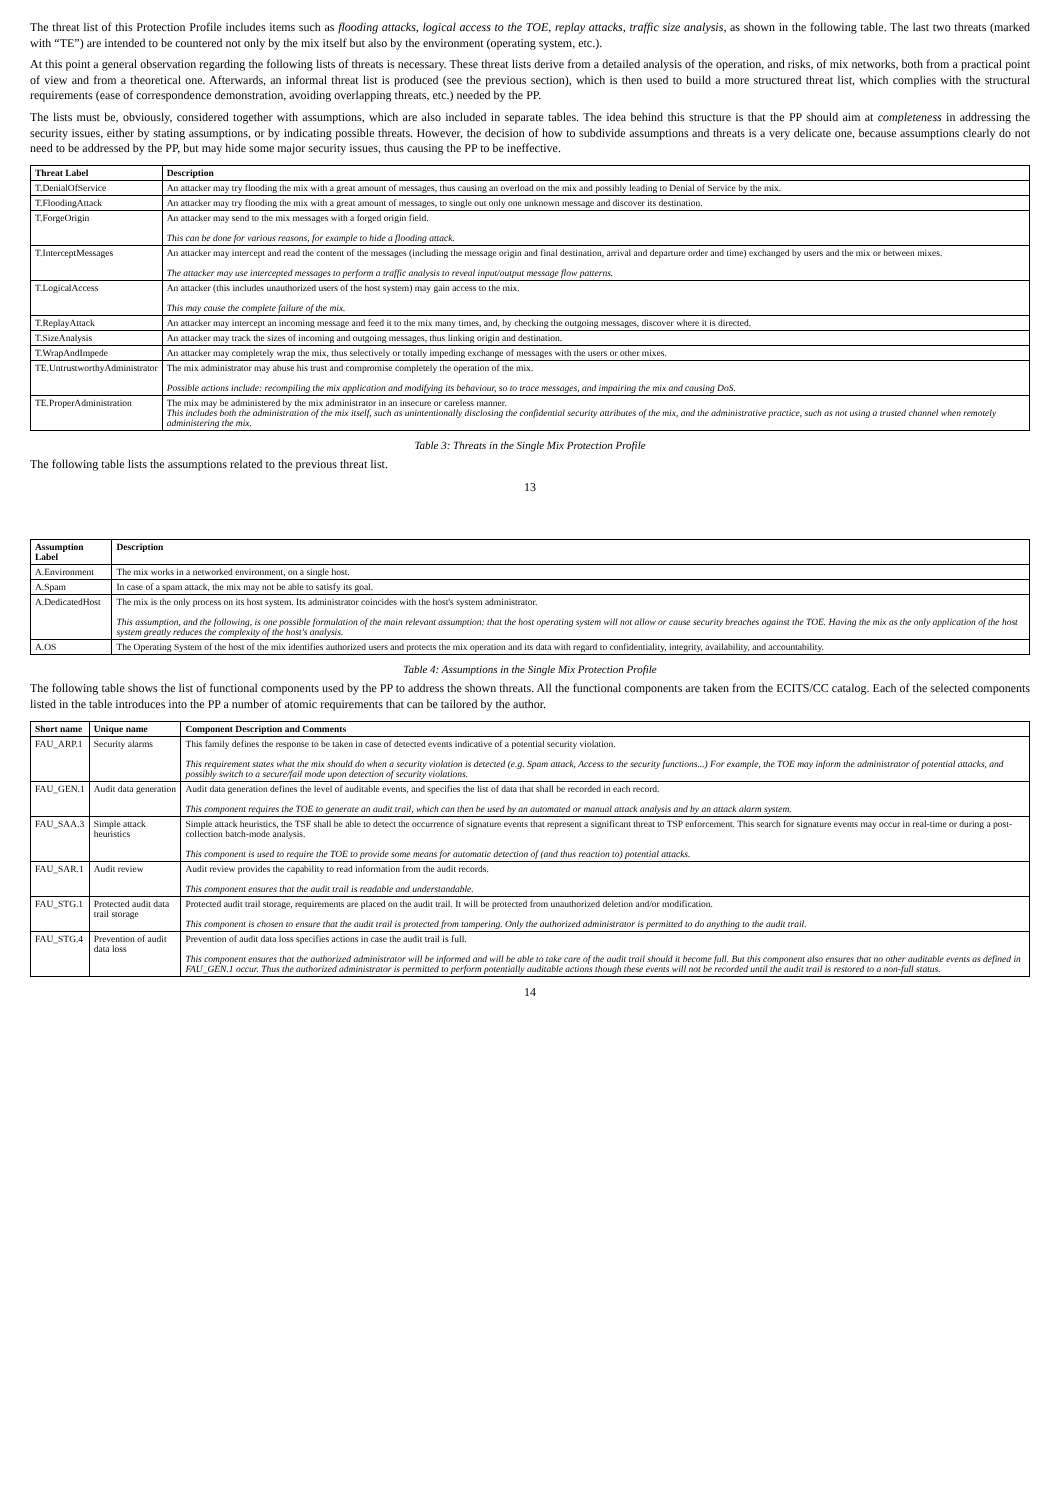The threat list of this Protection Profile includes items such as flooding attacks, logical access to the TOE, replay attacks, traffic size analysis, as shown in the following table. The last two threats (marked with “TE”) are intended to be countered not only by the mix itself but also by the environment (operating system, etc.).
At this point a general observation regarding the following lists of threats is necessary. These threat lists derive from a detailed analysis of the operation, and risks, of mix networks, both from a practical point of view and from a theoretical one. Afterwards, an informal threat list is produced (see the previous section), which is then used to build a more structured threat list, which complies with the structural requirements (ease of correspondence demonstration, avoiding overlapping threats, etc.) needed by the PP.
The lists must be, obviously, considered together with assumptions, which are also included in separate tables. The idea behind this structure is that the PP should aim at completeness in addressing the security issues, either by stating assumptions, or by indicating possible threats. However, the decision of how to subdivide assumptions and threats is a very delicate one, because assumptions clearly do not need to be addressed by the PP, but may hide some major security issues, thus causing the PP to be ineffective.
| Threat Label | Description |
| --- | --- |
| T.DenialOfService | An attacker may try flooding the mix with a great amount of messages, thus causing an overload on the mix and possibly leading to Denial of Service by the mix. |
| T.FloodingAttack | An attacker may try flooding the mix with a great amount of messages, to single out only one unknown message and discover its destination. |
| T.ForgeOrigin | An attacker may send to the mix messages with a forged origin field. This can be done for various reasons, for example to hide a flooding attack. |
| T.InterceptMessages | An attacker may intercept and read the content of the messages (including the message origin and final destination, arrival and departure order and time) exchanged by users and the mix or between mixes. The attacker may use intercepted messages to perform a traffic analysis to reveal input/output message flow patterns. |
| T.LogicalAccess | An attacker (this includes unauthorized users of the host system) may gain access to the mix. This may cause the complete failure of the mix. |
| T.ReplayAttack | An attacker may intercept an incoming message and feed it to the mix many times, and, by checking the outgoing messages, discover where it is directed. |
| T.SizeAnalysis | An attacker may track the sizes of incoming and outgoing messages, thus linking origin and destination. |
| T.WrapAndImpede | An attacker may completely wrap the mix, thus selectively or totally impeding exchange of messages with the users or other mixes. |
| TE.UntrustworthyAdministrator | The mix administrator may abuse his trust and compromise completely the operation of the mix. Possible actions include: recompiling the mix application and modifying its behaviour, so to trace messages, and impairing the mix and causing DoS. |
| TE.ProperAdministration | The mix may be administered by the mix administrator in an insecure or careless manner. This includes both the administration of the mix itself, such as unintentionally disclosing the confidential security attributes of the mix, and the administrative practice, such as not using a trusted channel when remotely administering the mix. |
Table 3: Threats in the Single Mix Protection Profile
The following table lists the assumptions related to the previous threat list.
13
| Assumption Label | Description |
| --- | --- |
| A.Environment | The mix works in a networked environment, on a single host. |
| A.Spam | In case of a spam attack, the mix may not be able to satisfy its goal. |
| A.DedicatedHost | The mix is the only process on its host system. Its administrator coincides with the host's system administrator. This assumption, and the following, is one possible formulation of the main relevant assumption: that the host operating system will not allow or cause security breaches against the TOE. Having the mix as the only application of the host system greatly reduces the complexity of the host's analysis. |
| A.OS | The Operating System of the host of the mix identifies authorized users and protects the mix operation and its data with regard to confidentiality, integrity, availability, and accountability. |
Table 4: Assumptions in the Single Mix Protection Profile
The following table shows the list of functional components used by the PP to address the shown threats. All the functional components are taken from the ECITS/CC catalog. Each of the selected components listed in the table introduces into the PP a number of atomic requirements that can be tailored by the author.
| Short name | Unique name | Component Description and Comments |
| --- | --- | --- |
| FAU_ARP.1 | Security alarms | This family defines the response to be taken in case of detected events indicative of a potential security violation. This requirement states what the mix should do when a security violation is detected (e.g. Spam attack, Access to the security functions...) For example, the TOE may inform the administrator of potential attacks, and possibly switch to a secure/fail mode upon detection of security violations. |
| FAU_GEN.1 | Audit data generation | Audit data generation defines the level of auditable events, and specifies the list of data that shall be recorded in each record. This component requires the TOE to generate an audit trail, which can then be used by an automated or manual attack analysis and by an attack alarm system. |
| FAU_SAA.3 | Simple attack heuristics | Simple attack heuristics, the TSF shall be able to detect the occurrence of signature events that represent a significant threat to TSP enforcement. This search for signature events may occur in real-time or during a post-collection batch-mode analysis. This component is used to require the TOE to provide some means for automatic detection of (and thus reaction to) potential attacks. |
| FAU_SAR.1 | Audit review | Audit review provides the capability to read information from the audit records. This component ensures that the audit trail is readable and understandable. |
| FAU_STG.1 | Protected audit data trail storage | Protected audit trail storage, requirements are placed on the audit trail. It will be protected from unauthorized deletion and/or modification. This component is chosen to ensure that the audit trail is protected from tampering. Only the authorized administrator is permitted to do anything to the audit trail. |
| FAU_STG.4 | Prevention of audit data loss | Prevention of audit data loss specifies actions in case the audit trail is full. This component ensures that the authorized administrator will be informed and will be able to take care of the audit trail should it become full. But this component also ensures that no other auditable events as defined in FAU_GEN.1 occur. Thus the authorized administrator is permitted to perform potentially auditable actions though these events will not be recorded until the audit trail is restored to a non-full status. |
14